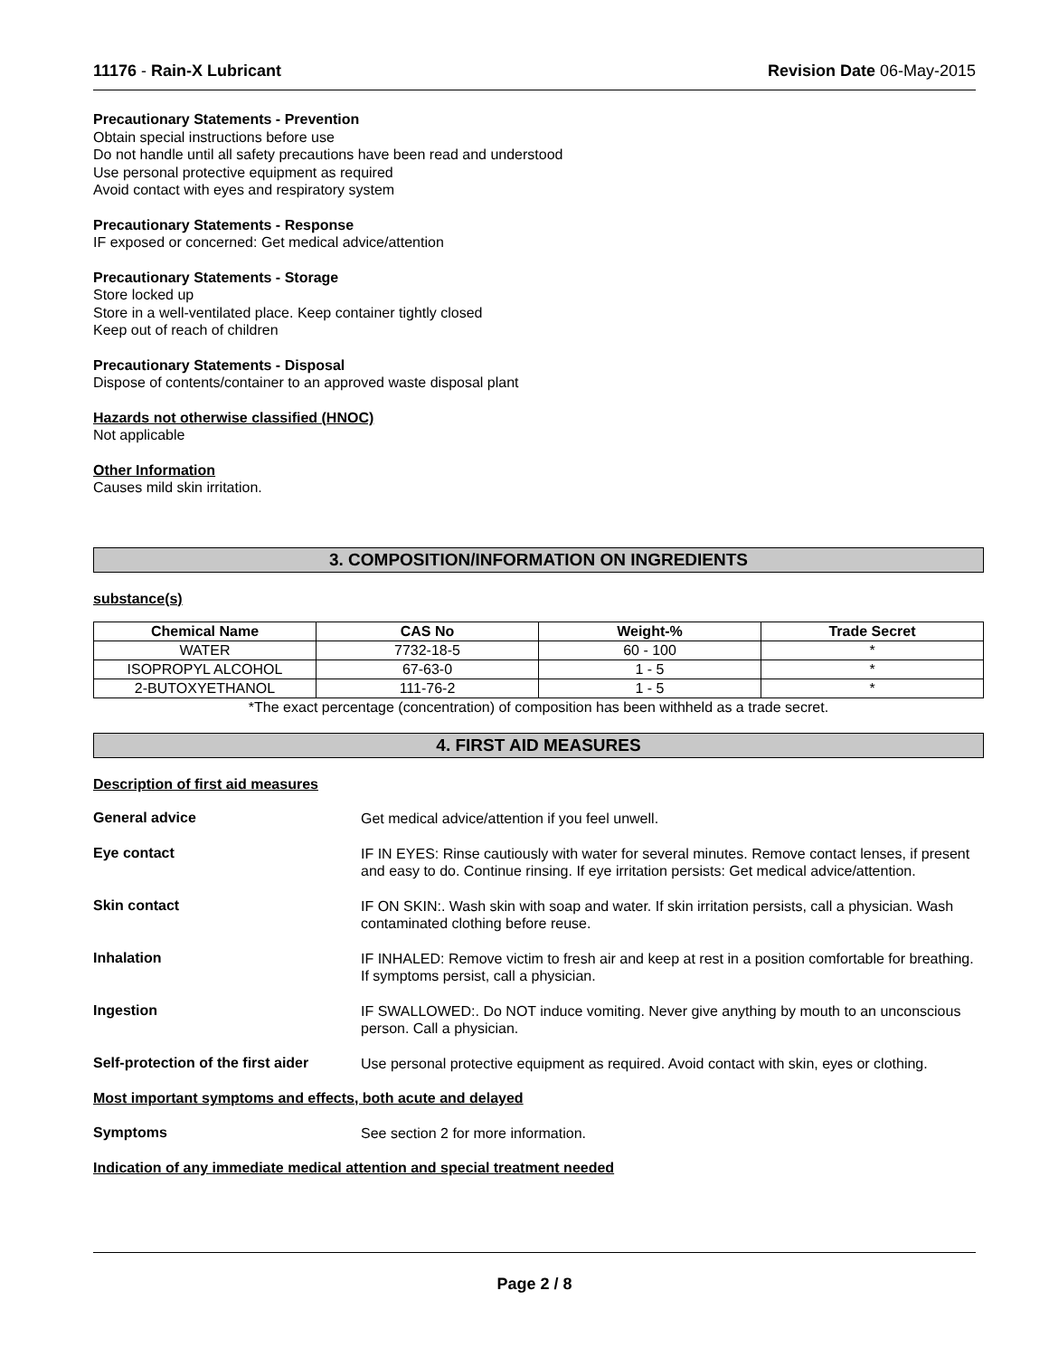11176 - Rain-X Lubricant Revision Date 06-May-2015
Precautionary Statements - Prevention
Obtain special instructions before use
Do not handle until all safety precautions have been read and understood
Use personal protective equipment as required
Avoid contact with eyes and respiratory system
Precautionary Statements - Response
IF exposed or concerned: Get medical advice/attention
Precautionary Statements - Storage
Store locked up
Store in a well-ventilated place. Keep container tightly closed
Keep out of reach of children
Precautionary Statements - Disposal
Dispose of contents/container to an approved waste disposal plant
Hazards not otherwise classified (HNOC)
Not applicable
Other Information
Causes mild skin irritation.
3. COMPOSITION/INFORMATION ON INGREDIENTS
substance(s)
| Chemical Name | CAS No | Weight-% | Trade Secret |
| --- | --- | --- | --- |
| WATER | 7732-18-5 | 60 - 100 | * |
| ISOPROPYL ALCOHOL | 67-63-0 | 1 - 5 | * |
| 2-BUTOXYETHANOL | 111-76-2 | 1 - 5 | * |
*The exact percentage (concentration) of composition has been withheld as a trade secret.
4. FIRST AID MEASURES
Description of first aid measures
General advice
Get medical advice/attention if you feel unwell.
Eye contact
IF IN EYES: Rinse cautiously with water for several minutes. Remove contact lenses, if present and easy to do. Continue rinsing. If eye irritation persists: Get medical advice/attention.
Skin contact
IF ON SKIN:. Wash skin with soap and water. If skin irritation persists, call a physician. Wash contaminated clothing before reuse.
Inhalation
IF INHALED: Remove victim to fresh air and keep at rest in a position comfortable for breathing. If symptoms persist, call a physician.
Ingestion
IF SWALLOWED:. Do NOT induce vomiting. Never give anything by mouth to an unconscious person. Call a physician.
Self-protection of the first aider
Use personal protective equipment as required. Avoid contact with skin, eyes or clothing.
Most important symptoms and effects, both acute and delayed
Symptoms
See section 2 for more information.
Indication of any immediate medical attention and special treatment needed
Page 2 / 8